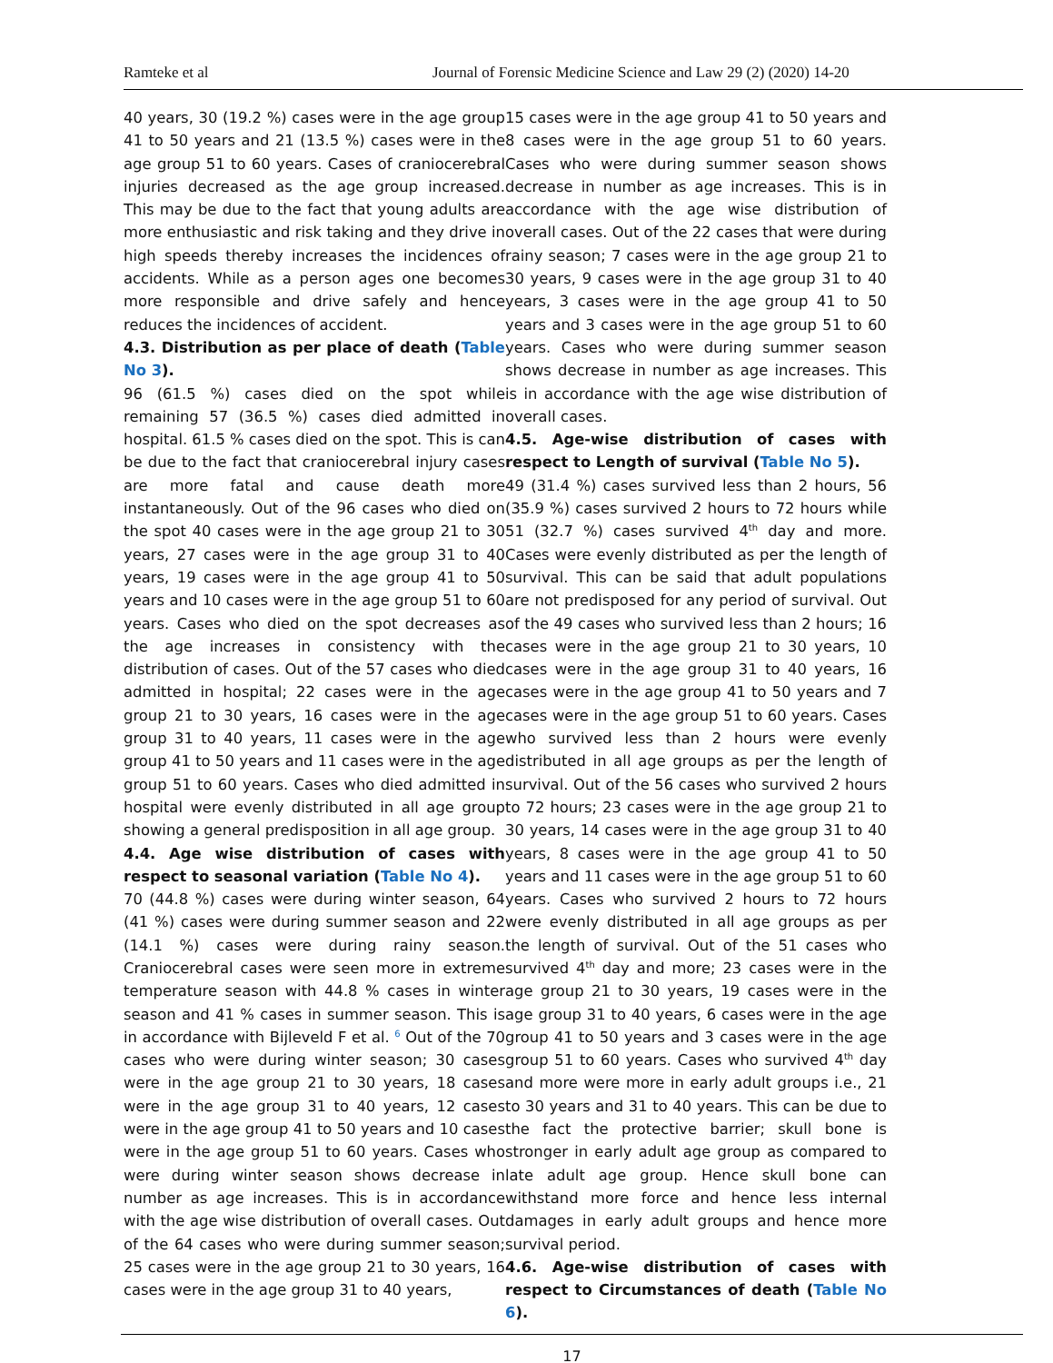Ramteke et al Journal of Forensic Medicine Science and Law 29 (2) (2020) 14-20
40 years, 30 (19.2 %) cases were in the age group 41 to 50 years and 21 (13.5 %) cases were in the age group 51 to 60 years. Cases of craniocerebral injuries decreased as the age group increased. This may be due to the fact that young adults are more enthusiastic and risk taking and they drive in high speeds thereby increases the incidences of accidents. While as a person ages one becomes more responsible and drive safely and hence reduces the incidences of accident.
4.3. Distribution as per place of death (Table No 3).
96 (61.5 %) cases died on the spot while remaining 57 (36.5 %) cases died admitted in hospital. 61.5 % cases died on the spot. This is can be due to the fact that craniocerebral injury cases are more fatal and cause death more instantaneously. Out of the 96 cases who died on the spot 40 cases were in the age group 21 to 30 years, 27 cases were in the age group 31 to 40 years, 19 cases were in the age group 41 to 50 years and 10 cases were in the age group 51 to 60 years. Cases who died on the spot decreases as the age increases in consistency with the distribution of cases. Out of the 57 cases who died admitted in hospital; 22 cases were in the age group 21 to 30 years, 16 cases were in the age group 31 to 40 years, 11 cases were in the age group 41 to 50 years and 11 cases were in the age group 51 to 60 years. Cases who died admitted in hospital were evenly distributed in all age group showing a general predisposition in all age group.
4.4. Age wise distribution of cases with respect to seasonal variation (Table No 4).
70 (44.8 %) cases were during winter season, 64 (41 %) cases were during summer season and 22 (14.1 %) cases were during rainy season. Craniocerebral cases were seen more in extreme temperature season with 44.8 % cases in winter season and 41 % cases in summer season. This is in accordance with Bijleveld F et al. <sup>6</sup> Out of the 70 cases who were during winter season; 30 cases were in the age group 21 to 30 years, 18 cases were in the age group 31 to 40 years, 12 cases were in the age group 41 to 50 years and 10 cases were in the age group 51 to 60 years. Cases who were during winter season shows decrease in number as age increases. This is in accordance with the age wise distribution of overall cases. Out of the 64 cases who were during summer season; 25 cases were in the age group 21 to 30 years, 16 cases were in the age group 31 to 40 years,
15 cases were in the age group 41 to 50 years and 8 cases were in the age group 51 to 60 years. Cases who were during summer season shows decrease in number as age increases. This is in accordance with the age wise distribution of overall cases. Out of the 22 cases that were during rainy season; 7 cases were in the age group 21 to 30 years, 9 cases were in the age group 31 to 40 years, 3 cases were in the age group 41 to 50 years and 3 cases were in the age group 51 to 60 years. Cases who were during summer season shows decrease in number as age increases. This is in accordance with the age wise distribution of overall cases.
4.5. Age-wise distribution of cases with respect to Length of survival (Table No 5).
49 (31.4 %) cases survived less than 2 hours, 56 (35.9 %) cases survived 2 hours to 72 hours while 51 (32.7 %) cases survived 4<sup>th</sup> day and more. Cases were evenly distributed as per the length of survival. This can be said that adult populations are not predisposed for any period of survival. Out of the 49 cases who survived less than 2 hours; 16 cases were in the age group 21 to 30 years, 10 cases were in the age group 31 to 40 years, 16 cases were in the age group 41 to 50 years and 7 cases were in the age group 51 to 60 years. Cases who survived less than 2 hours were evenly distributed in all age groups as per the length of survival. Out of the 56 cases who survived 2 hours to 72 hours; 23 cases were in the age group 21 to 30 years, 14 cases were in the age group 31 to 40 years, 8 cases were in the age group 41 to 50 years and 11 cases were in the age group 51 to 60 years. Cases who survived 2 hours to 72 hours were evenly distributed in all age groups as per the length of survival. Out of the 51 cases who survived 4<sup>th</sup> day and more; 23 cases were in the age group 21 to 30 years, 19 cases were in the age group 31 to 40 years, 6 cases were in the age group 41 to 50 years and 3 cases were in the age group 51 to 60 years. Cases who survived 4<sup>th</sup> day and more were more in early adult groups i.e., 21 to 30 years and 31 to 40 years. This can be due to the fact the protective barrier; skull bone is stronger in early adult age group as compared to late adult age group. Hence skull bone can withstand more force and hence less internal damages in early adult groups and hence more survival period.
4.6. Age-wise distribution of cases with respect to Circumstances of death (Table No 6).
17